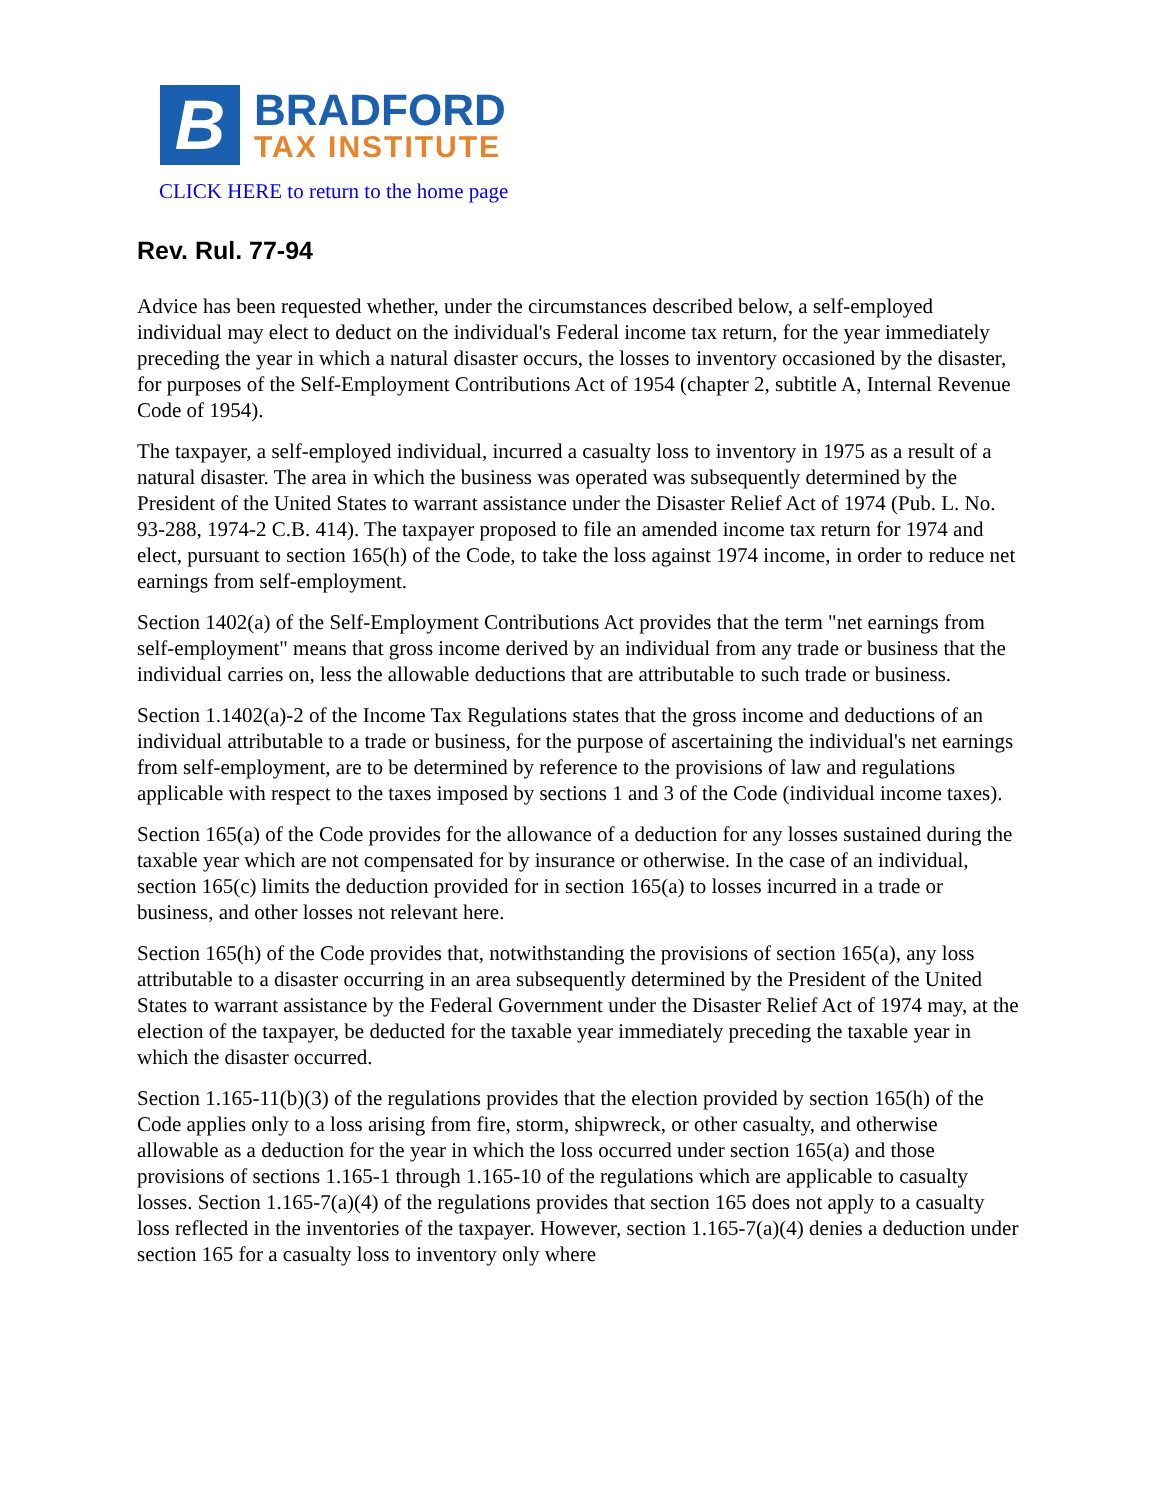B
BRADFORD
TAX INSTITUTE
CLICK HERE to return to the home page
Rev. Rul. 77-94
Advice has been requested whether, under the circumstances described below, a self-employed individual may elect to deduct on the individual's Federal income tax return, for the year immediately preceding the year in which a natural disaster occurs, the losses to inventory occasioned by the disaster, for purposes of the Self-Employment Contributions Act of 1954 (chapter 2, subtitle A, Internal Revenue Code of 1954).
The taxpayer, a self-employed individual, incurred a casualty loss to inventory in 1975 as a result of a natural disaster. The area in which the business was operated was subsequently determined by the President of the United States to warrant assistance under the Disaster Relief Act of 1974 (Pub. L. No. 93-288, 1974-2 C.B. 414). The taxpayer proposed to file an amended income tax return for 1974 and elect, pursuant to section 165(h) of the Code, to take the loss against 1974 income, in order to reduce net earnings from self-employment.
Section 1402(a) of the Self-Employment Contributions Act provides that the term "net earnings from self-employment" means that gross income derived by an individual from any trade or business that the individual carries on, less the allowable deductions that are attributable to such trade or business.
Section 1.1402(a)-2 of the Income Tax Regulations states that the gross income and deductions of an individual attributable to a trade or business, for the purpose of ascertaining the individual's net earnings from self-employment, are to be determined by reference to the provisions of law and regulations applicable with respect to the taxes imposed by sections 1 and 3 of the Code (individual income taxes).
Section 165(a) of the Code provides for the allowance of a deduction for any losses sustained during the taxable year which are not compensated for by insurance or otherwise. In the case of an individual, section 165(c) limits the deduction provided for in section 165(a) to losses incurred in a trade or business, and other losses not relevant here.
Section 165(h) of the Code provides that, notwithstanding the provisions of section 165(a), any loss attributable to a disaster occurring in an area subsequently determined by the President of the United States to warrant assistance by the Federal Government under the Disaster Relief Act of 1974 may, at the election of the taxpayer, be deducted for the taxable year immediately preceding the taxable year in which the disaster occurred.
Section 1.165-11(b)(3) of the regulations provides that the election provided by section 165(h) of the Code applies only to a loss arising from fire, storm, shipwreck, or other casualty, and otherwise allowable as a deduction for the year in which the loss occurred under section 165(a) and those provisions of sections 1.165-1 through 1.165-10 of the regulations which are applicable to casualty losses. Section 1.165-7(a)(4) of the regulations provides that section 165 does not apply to a casualty loss reflected in the inventories of the taxpayer. However, section 1.165-7(a)(4) denies a deduction under section 165 for a casualty loss to inventory only where